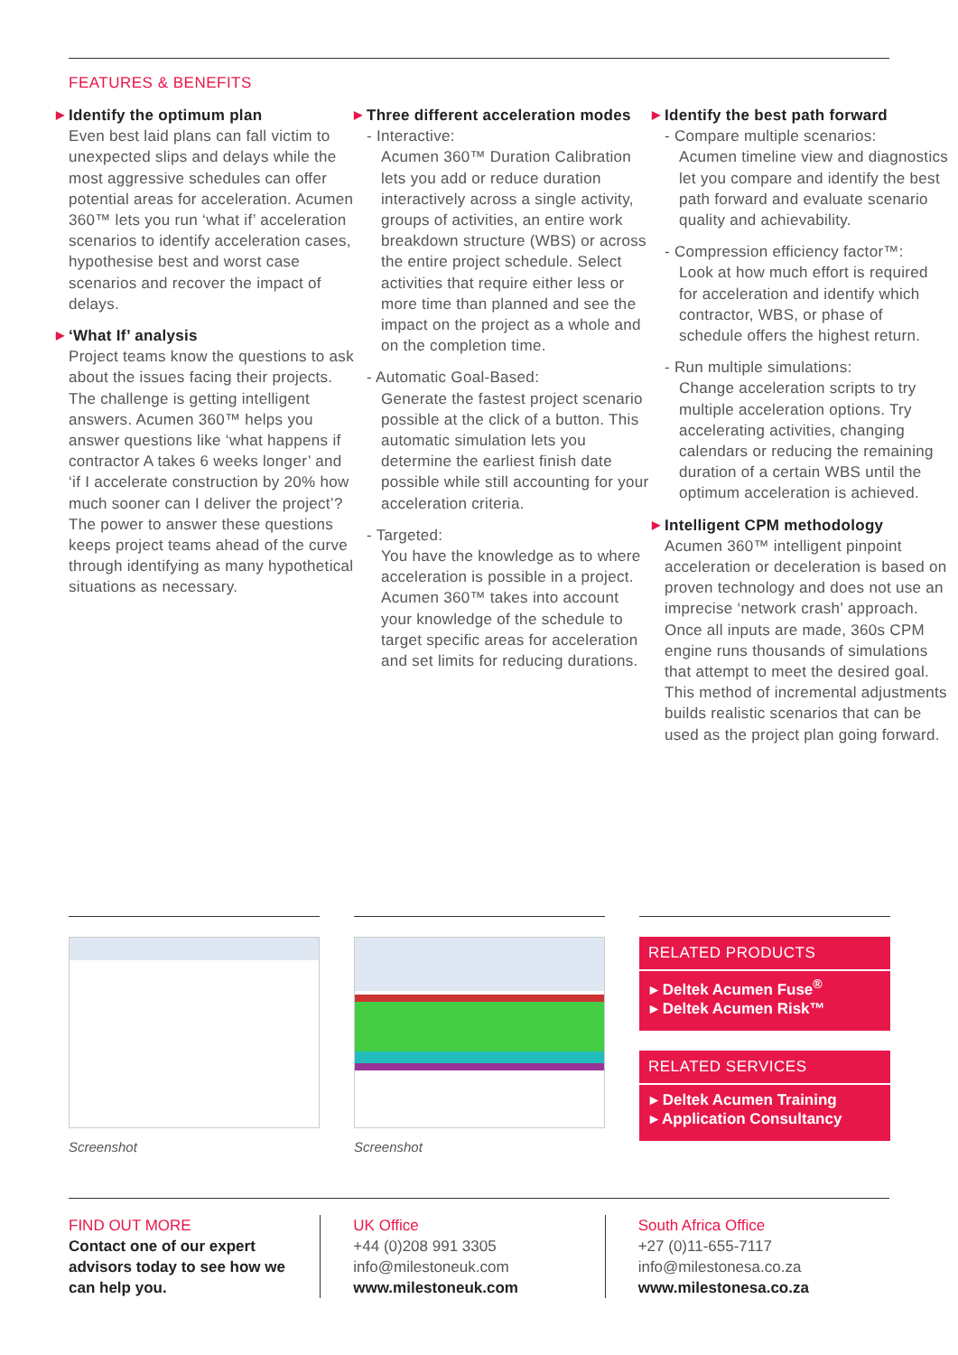FEATURES & BENEFITS
▶ Identify the optimum plan
Even best laid plans can fall victim to unexpected slips and delays while the most aggressive schedules can offer potential areas for acceleration. Acumen 360™ lets you run ‘what if’ acceleration scenarios to identify acceleration cases, hypothesise best and worst case scenarios and recover the impact of delays.
▶ ‘What If’ analysis
Project teams know the questions to ask about the issues facing their projects. The challenge is getting intelligent answers. Acumen 360™ helps you answer questions like ‘what happens if contractor A takes 6 weeks longer’ and ‘if I accelerate construction by 20% how much sooner can I deliver the project’? The power to answer these questions keeps project teams ahead of the curve through identifying as many hypothetical situations as necessary.
▶ Three different acceleration modes
- Interactive:
Acumen 360™ Duration Calibration lets you add or reduce duration interactively across a single activity, groups of activities, an entire work breakdown structure (WBS) or across the entire project schedule. Select activities that require either less or more time than planned and see the impact on the project as a whole and on the completion time.
- Automatic Goal-Based:
Generate the fastest project scenario possible at the click of a button. This automatic simulation lets you determine the earliest finish date possible while still accounting for your acceleration criteria.
- Targeted:
You have the knowledge as to where acceleration is possible in a project. Acumen 360™ takes into account your knowledge of the schedule to target specific areas for acceleration and set limits for reducing durations.
▶ Identify the best path forward
- Compare multiple scenarios:
Acumen timeline view and diagnostics let you compare and identify the best path forward and evaluate scenario quality and achievability.
- Compression efficiency factor™:
Look at how much effort is required for acceleration and identify which contractor, WBS, or phase of schedule offers the highest return.
- Run multiple simulations:
Change acceleration scripts to try multiple acceleration options. Try accelerating activities, changing calendars or reducing the remaining duration of a certain WBS until the optimum acceleration is achieved.
▶ Intelligent CPM methodology
Acumen 360™ intelligent pinpoint acceleration or deceleration is based on proven technology and does not use an imprecise ‘network crash’ approach. Once all inputs are made, 360s CPM engine runs thousands of simulations that attempt to meet the desired goal. This method of incremental adjustments builds realistic scenarios that can be used as the project plan going forward.
Screenshot Screenshot
RELATED PRODUCTS
▸ Deltek Acumen Fuse<sup>®</sup>
▸ Deltek Acumen Risk™
RELATED SERVICES
▸ Deltek Acumen Training
▸ Application Consultancy
FIND OUT MORE
Contact one of our expert advisors today to see how we can help you.
UK Office
+44 (0)208 991 3305
info@milestoneuk.com
www.milestoneuk.com
South Africa Office
+27 (0)11-655-7117
info@milestonesa.co.za
www.milestonesa.co.za